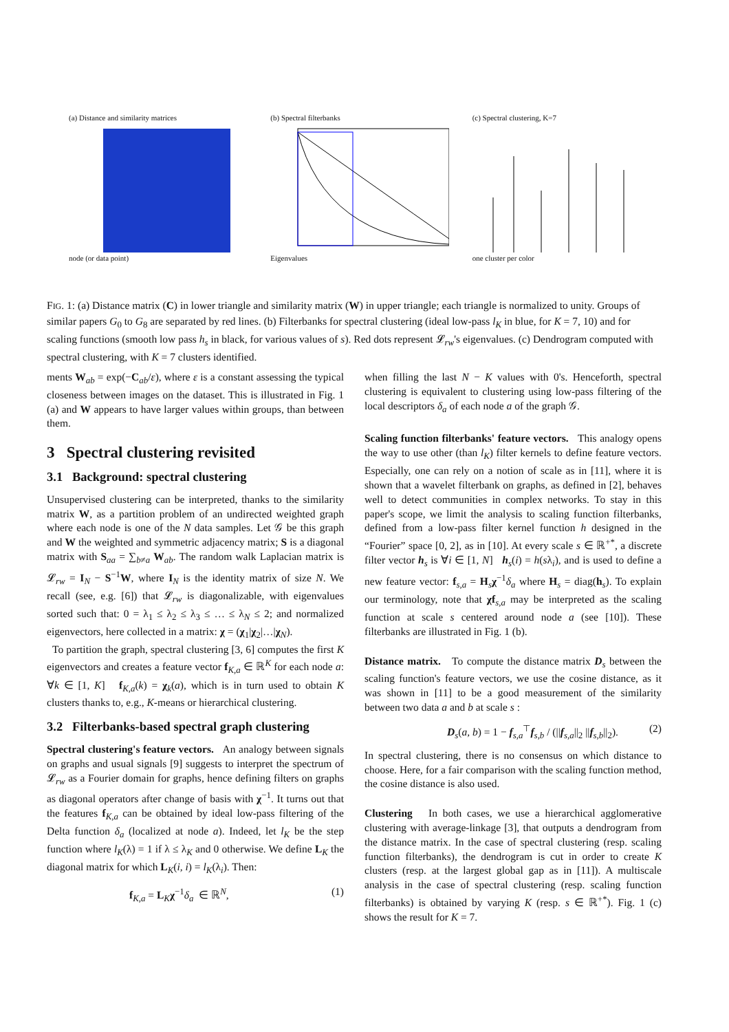(a) Distance and similarity matrices
node (or data point)
(b) Spectral filterbanks
Eigenvalues
(c) Spectral clustering, K=7
one cluster per color
FIG. 1: (a) Distance matrix (C) in lower triangle and similarity matrix (W) in upper triangle; each triangle is normalized to unity. Groups of similar papers G<sub>0</sub> to G<sub>8</sub> are separated by red lines. (b) Filterbanks for spectral clustering (ideal low-pass l<sub>K</sub> in blue, for K = 7, 10) and for scaling functions (smooth low pass h<sub>s</sub> in black, for various values of s). Red dots represent 𝓛<sub>rw</sub>'s eigenvalues. (c) Dendrogram computed with spectral clustering, with K = 7 clusters identified.
ments W<sub>ab</sub> = exp(−C<sub>ab</sub>/ε), where ε is a constant assessing the typical closeness between images on the dataset. This is illustrated in Fig. 1 (a) and W appears to have larger values within groups, than between them.
3 Spectral clustering revisited
3.1 Background: spectral clustering
Unsupervised clustering can be interpreted, thanks to the similarity matrix W, as a partition problem of an undirected weighted graph where each node is one of the N data samples. Let 𝒢 be this graph and W the weighted and symmetric adjacency matrix; S is a diagonal matrix with S<sub>aa</sub> = ∑<sub>b≠a</sub> W<sub>ab</sub>. The random walk Laplacian matrix is 𝓛<sub>rw</sub> = I<sub>N</sub> − S<sup>−1</sup>W, where I<sub>N</sub> is the identity matrix of size N. We recall (see, e.g. [6]) that 𝓛<sub>rw</sub> is diagonalizable, with eigenvalues sorted such that: 0 = λ<sub>1</sub> ≤ λ<sub>2</sub> ≤ λ<sub>3</sub> ≤ … ≤ λ<sub>N</sub> ≤ 2; and normalized eigenvectors, here collected in a matrix: χ = (χ<sub>1</sub>|χ<sub>2</sub>|…|χ<sub>N</sub>).
To partition the graph, spectral clustering [3, 6] computes the first K eigenvectors and creates a feature vector f<sub>K,a</sub> ∈ ℝ<sup>K</sup> for each node a: ∀k ∈ [1, K] f<sub>K,a</sub>(k) = χ<sub>k</sub>(a), which is in turn used to obtain K clusters thanks to, e.g., K-means or hierarchical clustering.
3.2 Filterbanks-based spectral graph clustering
Spectral clustering's feature vectors. An analogy between signals on graphs and usual signals [9] suggests to interpret the spectrum of 𝓛<sub>rw</sub> as a Fourier domain for graphs, hence defining filters on graphs as diagonal operators after change of basis with χ<sup>−1</sup>. It turns out that the features f<sub>K,a</sub> can be obtained by ideal low-pass filtering of the Delta function δ<sub>a</sub> (localized at node a). Indeed, let l<sub>K</sub> be the step function where l<sub>K</sub>(λ) = 1 if λ ≤ λ<sub>K</sub> and 0 otherwise. We define L<sub>K</sub> the diagonal matrix for which L<sub>K</sub>(i, i) = l<sub>K</sub>(λ<sub>i</sub>). Then:
f<sub>K,a</sub> = L<sub>K</sub>χ<sup>−1</sup>δ<sub>a</sub> ∈ ℝ<sup>N</sup>, (1)
when filling the last N − K values with 0's. Henceforth, spectral clustering is equivalent to clustering using low-pass filtering of the local descriptors δ<sub>a</sub> of each node a of the graph 𝒢.
Scaling function filterbanks' feature vectors. This analogy opens the way to use other (than l<sub>K</sub>) filter kernels to define feature vectors. Especially, one can rely on a notion of scale as in [11], where it is shown that a wavelet filterbank on graphs, as defined in [2], behaves well to detect communities in complex networks. To stay in this paper's scope, we limit the analysis to scaling function filterbanks, defined from a low-pass filter kernel function h designed in the “Fourier” space [0, 2], as in [10]. At every scale s ∈ ℝ<sup>+*</sup>, a discrete filter vector h<sub>s</sub> is ∀i ∈ [1, N] h<sub>s</sub>(i) = h(sλ<sub>i</sub>), and is used to define a new feature vector: f<sub>s,a</sub> = H<sub>s</sub>χ<sup>−1</sup>δ<sub>a</sub> where H<sub>s</sub> = diag(h<sub>s</sub>). To explain our terminology, note that χf<sub>s,a</sub> may be interpreted as the scaling function at scale s centered around node a (see [10]). These filterbanks are illustrated in Fig. 1 (b).
Distance matrix. To compute the distance matrix D<sub>s</sub> between the scaling function's feature vectors, we use the cosine distance, as it was shown in [11] to be a good measurement of the similarity between two data a and b at scale s :
D<sub>s</sub>(a, b) = 1 − f<sub>s,a</sub><sup>⊤</sup>f<sub>s,b</sub> / (||f<sub>s,a</sub>||<sub>2</sub> ||f<sub>s,b</sub>||<sub>2</sub>). (2)
In spectral clustering, there is no consensus on which distance to choose. Here, for a fair comparison with the scaling function method, the cosine distance is also used.
Clustering In both cases, we use a hierarchical agglomerative clustering with average-linkage [3], that outputs a dendrogram from the distance matrix. In the case of spectral clustering (resp. scaling function filterbanks), the dendrogram is cut in order to create K clusters (resp. at the largest global gap as in [11]). A multiscale analysis in the case of spectral clustering (resp. scaling function filterbanks) is obtained by varying K (resp. s ∈ ℝ<sup>+*</sup>). Fig. 1 (c) shows the result for K = 7.